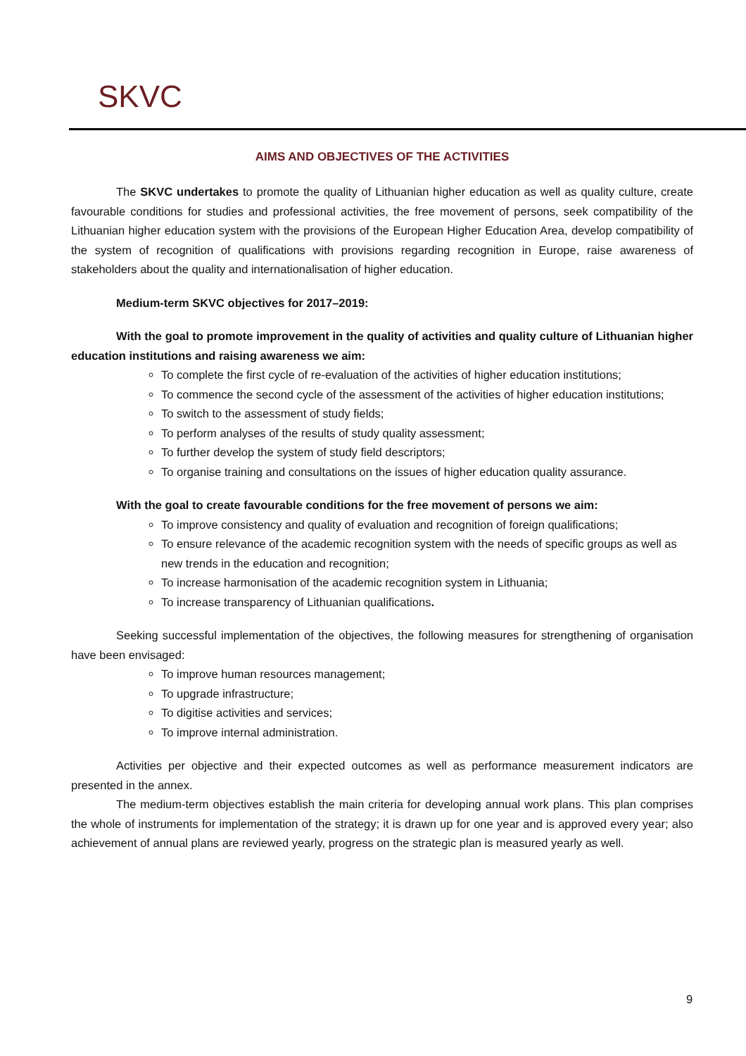SKVC
AIMS AND OBJECTIVES OF THE ACTIVITIES
The SKVC undertakes to promote the quality of Lithuanian higher education as well as quality culture, create favourable conditions for studies and professional activities, the free movement of persons, seek compatibility of the Lithuanian higher education system with the provisions of the European Higher Education Area, develop compatibility of the system of recognition of qualifications with provisions regarding recognition in Europe, raise awareness of stakeholders about the quality and internationalisation of higher education.
Medium-term SKVC objectives for 2017–2019:
With the goal to promote improvement in the quality of activities and quality culture of Lithuanian higher education institutions and raising awareness we aim:
To complete the first cycle of re-evaluation of the activities of higher education institutions;
To commence the second cycle of the assessment of the activities of higher education institutions;
To switch to the assessment of study fields;
To perform analyses of the results of study quality assessment;
To further develop the system of study field descriptors;
To organise training and consultations on the issues of higher education quality assurance.
With the goal to create favourable conditions for the free movement of persons we aim:
To improve consistency and quality of evaluation and recognition of foreign qualifications;
To ensure relevance of the academic recognition system with the needs of specific groups as well as new trends in the education and recognition;
To increase harmonisation of the academic recognition system in Lithuania;
To increase transparency of Lithuanian qualifications.
Seeking successful implementation of the objectives, the following measures for strengthening of organisation have been envisaged:
To improve human resources management;
To upgrade infrastructure;
To digitise activities and services;
To improve internal administration.
Activities per objective and their expected outcomes as well as performance measurement indicators are presented in the annex.
The medium-term objectives establish the main criteria for developing annual work plans. This plan comprises the whole of instruments for implementation of the strategy; it is drawn up for one year and is approved every year; also achievement of annual plans are reviewed yearly, progress on the strategic plan is measured yearly as well.
9